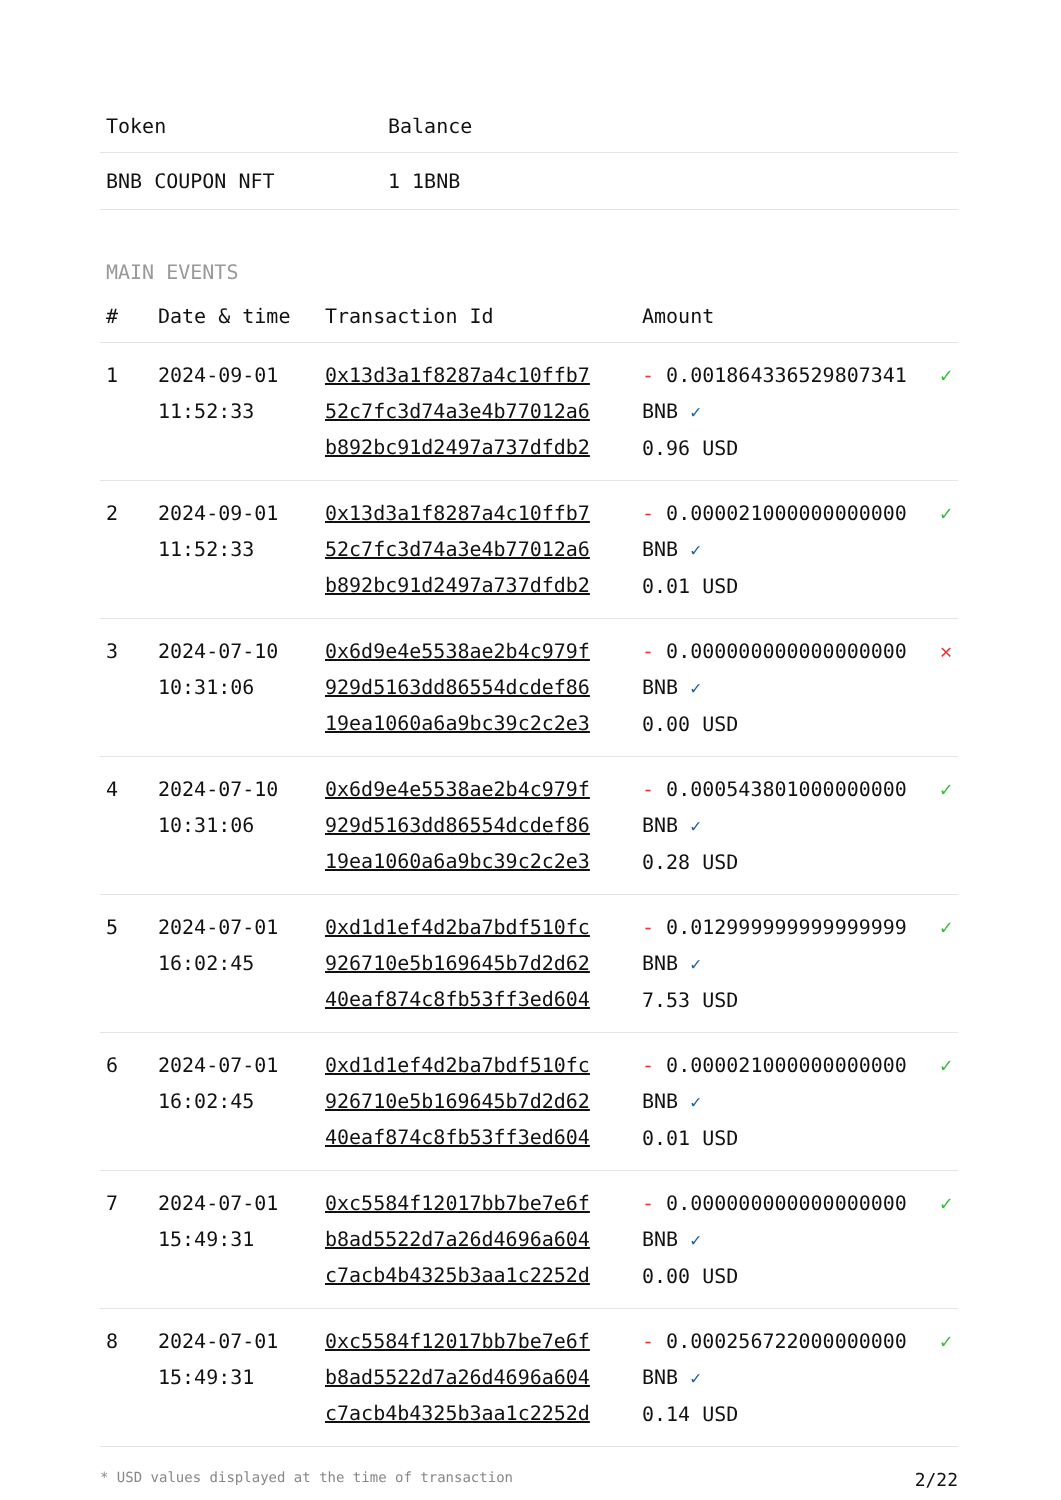| Token | Balance |
| --- | --- |
| BNB COUPON NFT | 1 1BNB |
MAIN EVENTS
| # | Date & time | Transaction Id | Amount | |
| --- | --- | --- | --- | --- |
| 1 | 2024-09-01 11:52:33 | 0x13d3a1f8287a4c10ffb7 52c7fc3d74a3e4b77012a6 b892bc91d2497a737dfdb2 | - 0.001864336529807341 BNB ✓ 0.96 USD | ✓ |
| 2 | 2024-09-01 11:52:33 | 0x13d3a1f8287a4c10ffb7 52c7fc3d74a3e4b77012a6 b892bc91d2497a737dfdb2 | - 0.000021000000000000 BNB ✓ 0.01 USD | ✓ |
| 3 | 2024-07-10 10:31:06 | 0x6d9e4e5538ae2b4c979f 929d5163dd86554dcdef86 19ea1060a6a9bc39c2c2e3 | - 0.000000000000000000 BNB ✓ 0.00 USD | ✕ |
| 4 | 2024-07-10 10:31:06 | 0x6d9e4e5538ae2b4c979f 929d5163dd86554dcdef86 19ea1060a6a9bc39c2c2e3 | - 0.000543801000000000 BNB ✓ 0.28 USD | ✓ |
| 5 | 2024-07-01 16:02:45 | 0xd1d1ef4d2ba7bdf510fc 926710e5b169645b7d2d62 40eaf874c8fb53ff3ed604 | - 0.012999999999999999 BNB ✓ 7.53 USD | ✓ |
| 6 | 2024-07-01 16:02:45 | 0xd1d1ef4d2ba7bdf510fc 926710e5b169645b7d2d62 40eaf874c8fb53ff3ed604 | - 0.000021000000000000 BNB ✓ 0.01 USD | ✓ |
| 7 | 2024-07-01 15:49:31 | 0xc5584f12017bb7be7e6f b8ad5522d7a26d4696a604 c7acb4b4325b3aa1c2252d | - 0.000000000000000000 BNB ✓ 0.00 USD | ✓ |
| 8 | 2024-07-01 15:49:31 | 0xc5584f12017bb7be7e6f b8ad5522d7a26d4696a604 c7acb4b4325b3aa1c2252d | - 0.000256722000000000 BNB ✓ 0.14 USD | ✓ |
* USD values displayed at the time of transaction 2/22